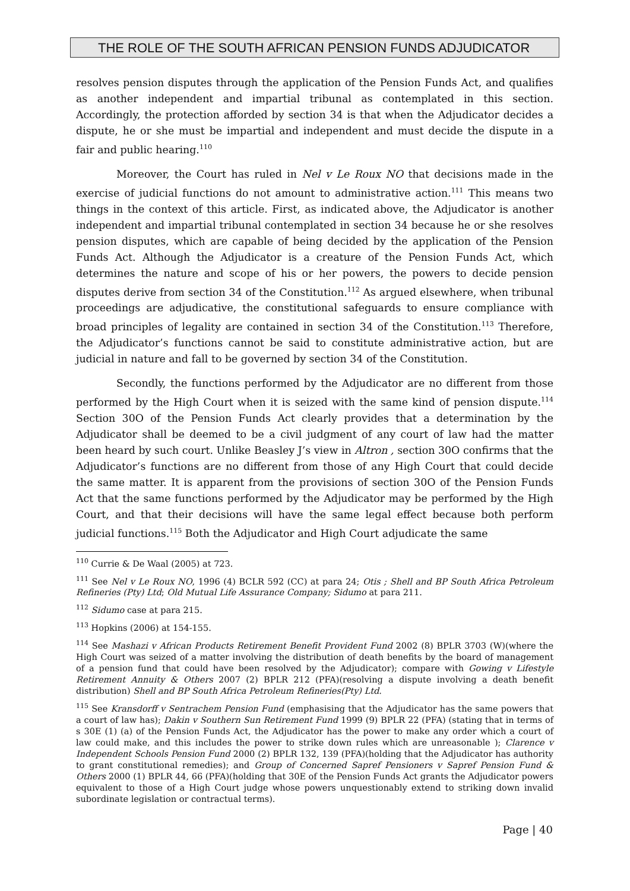THE ROLE OF THE SOUTH AFRICAN PENSION FUNDS ADJUDICATOR
resolves pension disputes through the application of the Pension Funds Act, and qualifies as another independent and impartial tribunal as contemplated in this section. Accordingly, the protection afforded by section 34 is that when the Adjudicator decides a dispute, he or she must be impartial and independent and must decide the dispute in a fair and public hearing.<sup>110</sup>
Moreover, the Court has ruled in Nel v Le Roux NO that decisions made in the exercise of judicial functions do not amount to administrative action.<sup>111</sup> This means two things in the context of this article. First, as indicated above, the Adjudicator is another independent and impartial tribunal contemplated in section 34 because he or she resolves pension disputes, which are capable of being decided by the application of the Pension Funds Act. Although the Adjudicator is a creature of the Pension Funds Act, which determines the nature and scope of his or her powers, the powers to decide pension disputes derive from section 34 of the Constitution.<sup>112</sup> As argued elsewhere, when tribunal proceedings are adjudicative, the constitutional safeguards to ensure compliance with broad principles of legality are contained in section 34 of the Constitution.<sup>113</sup> Therefore, the Adjudicator’s functions cannot be said to constitute administrative action, but are judicial in nature and fall to be governed by section 34 of the Constitution.
Secondly, the functions performed by the Adjudicator are no different from those performed by the High Court when it is seized with the same kind of pension dispute.<sup>114</sup> Section 30O of the Pension Funds Act clearly provides that a determination by the Adjudicator shall be deemed to be a civil judgment of any court of law had the matter been heard by such court. Unlike Beasley J’s view in Altron , section 30O confirms that the Adjudicator’s functions are no different from those of any High Court that could decide the same matter. It is apparent from the provisions of section 30O of the Pension Funds Act that the same functions performed by the Adjudicator may be performed by the High Court, and that their decisions will have the same legal effect because both perform judicial functions.<sup>115</sup> Both the Adjudicator and High Court adjudicate the same
<sup>110</sup> Currie & De Waal (2005) at 723.
<sup>111</sup> See Nel v Le Roux NO, 1996 (4) BCLR 592 (CC) at para 24; Otis ; Shell and BP South Africa Petroleum Refineries (Pty) Ltd; Old Mutual Life Assurance Company; Sidumo at para 211.
<sup>112</sup> Sidumo case at para 215.
<sup>113</sup> Hopkins (2006) at 154-155.
<sup>114</sup> See Mashazi v African Products Retirement Benefit Provident Fund 2002 (8) BPLR 3703 (W)(where the High Court was seized of a matter involving the distribution of death benefits by the board of management of a pension fund that could have been resolved by the Adjudicator); compare with Gowing v Lifestyle Retirement Annuity & Others 2007 (2) BPLR 212 (PFA)(resolving a dispute involving a death benefit distribution) Shell and BP South Africa Petroleum Refineries(Pty) Ltd.
<sup>115</sup> See Kransdorff v Sentrachem Pension Fund (emphasising that the Adjudicator has the same powers that a court of law has); Dakin v Southern Sun Retirement Fund 1999 (9) BPLR 22 (PFA) (stating that in terms of s 30E (1) (a) of the Pension Funds Act, the Adjudicator has the power to make any order which a court of law could make, and this includes the power to strike down rules which are unreasonable ); Clarence v Independent Schools Pension Fund 2000 (2) BPLR 132, 139 (PFA)(holding that the Adjudicator has authority to grant constitutional remedies); and Group of Concerned Sapref Pensioners v Sapref Pension Fund & Others 2000 (1) BPLR 44, 66 (PFA)(holding that 30E of the Pension Funds Act grants the Adjudicator powers equivalent to those of a High Court judge whose powers unquestionably extend to striking down invalid subordinate legislation or contractual terms).
Page | 40